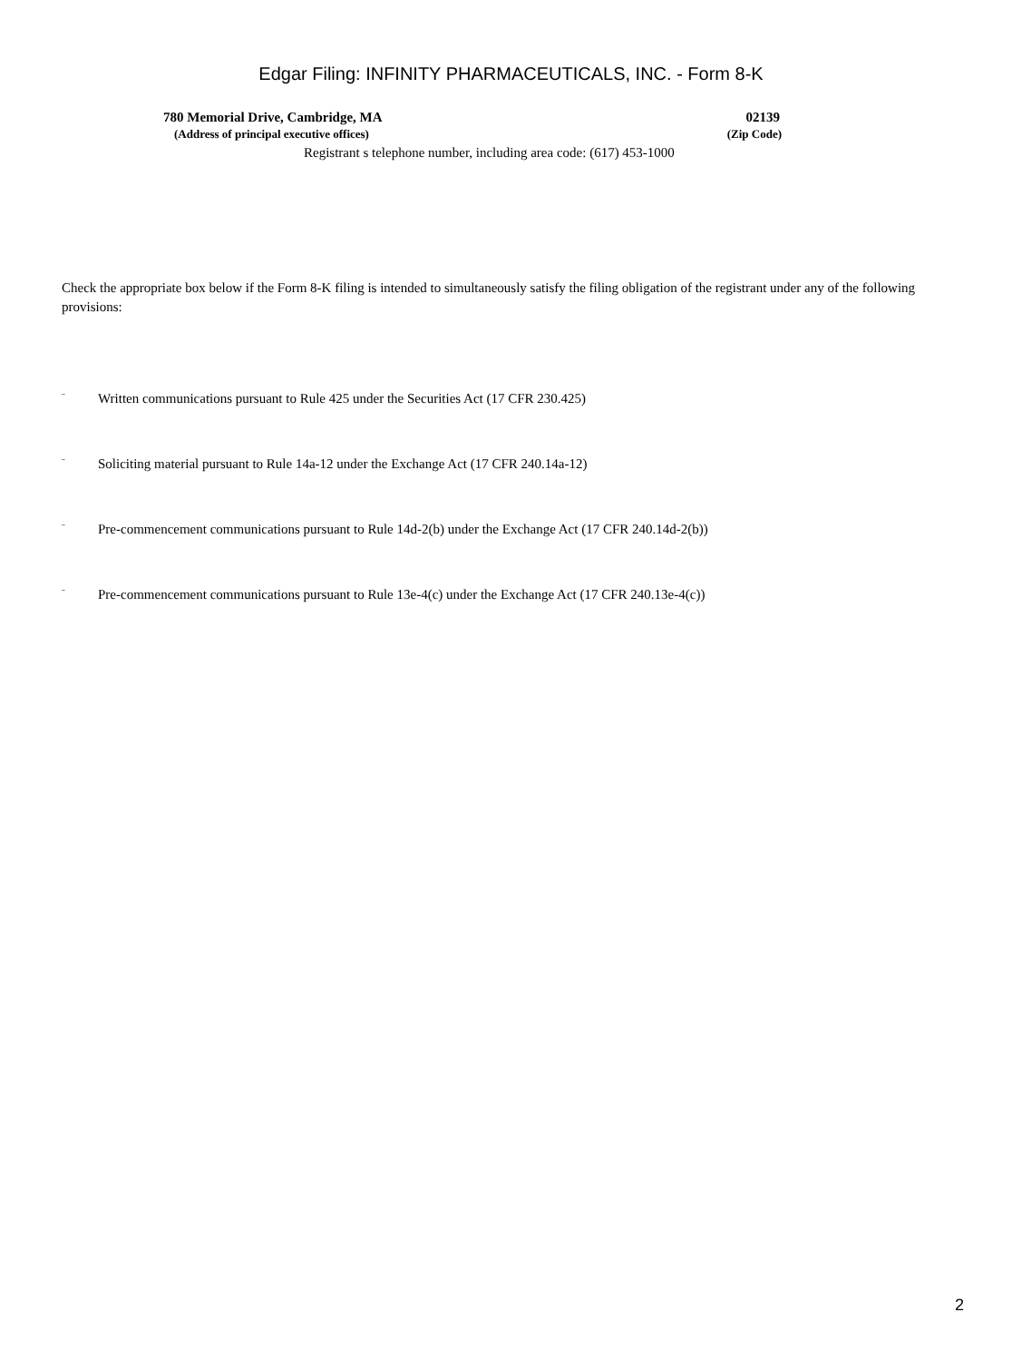Edgar Filing: INFINITY PHARMACEUTICALS, INC. - Form 8-K
780 Memorial Drive, Cambridge, MA 02139
(Address of principal executive offices) (Zip Code)
Registrant s telephone number, including area code: (617) 453-1000
Check the appropriate box below if the Form 8-K filing is intended to simultaneously satisfy the filing obligation of the registrant under any of the following provisions:
¨ Written communications pursuant to Rule 425 under the Securities Act (17 CFR 230.425)
¨ Soliciting material pursuant to Rule 14a-12 under the Exchange Act (17 CFR 240.14a-12)
¨ Pre-commencement communications pursuant to Rule 14d-2(b) under the Exchange Act (17 CFR 240.14d-2(b))
¨ Pre-commencement communications pursuant to Rule 13e-4(c) under the Exchange Act (17 CFR 240.13e-4(c))
2